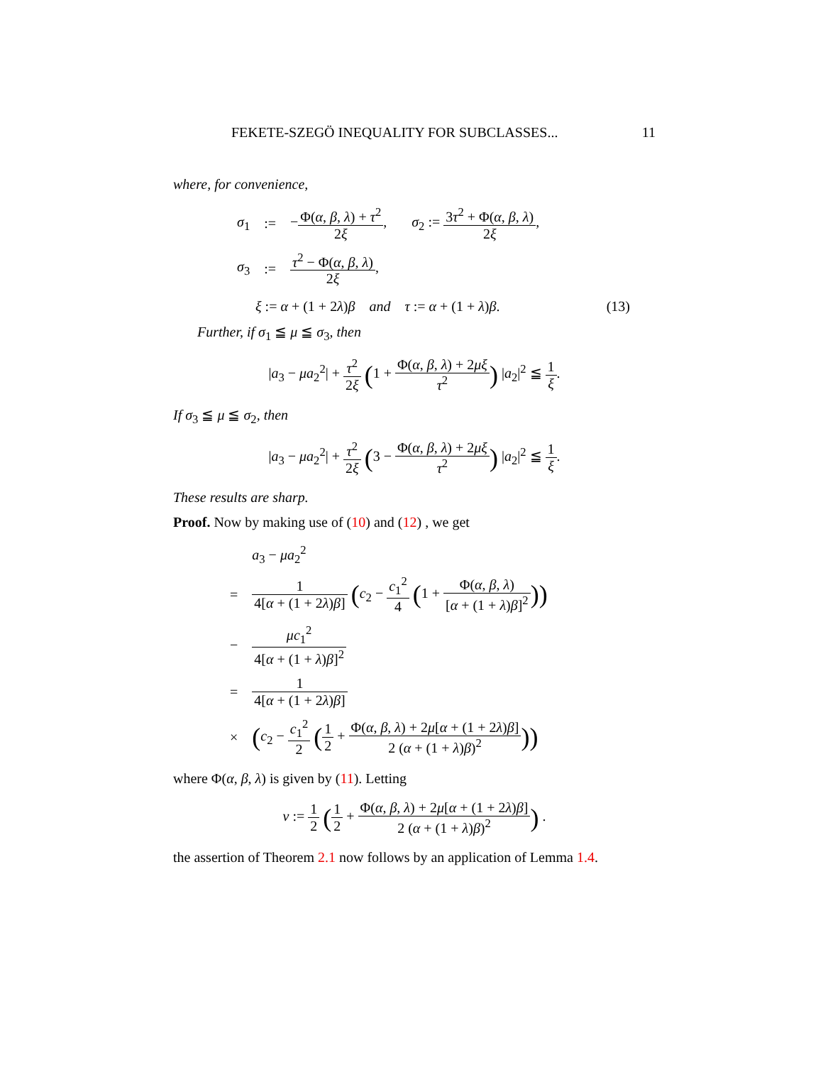FEKETE-SZEGÖ INEQUALITY FOR SUBCLASSES... 11
where, for convenience,
| σ<sub>1</sub> | := | − Φ( α , β , λ ) + τ<sup>2</sup> 2 ξ , σ<sub>2</sub> := 3 τ<sup>2</sup> + Φ( α , β , λ ) 2 ξ , |
| σ<sub>3</sub> | := | τ<sup>2</sup> − Φ( α , β , λ ) 2 ξ , |
ξ := α + (1 + 2λ)β and τ := α + (1 + λ)β. (13)
Further, if σ<sub>1</sub> ≦ μ ≦ σ<sub>3</sub>, then
|a<sub>3</sub> − μa<sub>2</sub><sup>2</sup>| + τ<sup>2</sup> 2ξ (1 + Φ(α, β, λ) + 2μξ τ<sup>2</sup>) |a<sub>2</sub>|<sup>2</sup> ≦ 1 ξ.
If σ<sub>3</sub> ≦ μ ≦ σ<sub>2</sub>, then
|a<sub>3</sub> − μa<sub>2</sub><sup>2</sup>| + τ<sup>2</sup> 2ξ (3 − Φ(α, β, λ) + 2μξ τ<sup>2</sup>) |a<sub>2</sub>|<sup>2</sup> ≦ 1 ξ.
These results are sharp.
Proof. Now by making use of (10) and (12) , we get
| | a<sub>3</sub> − μa<sub>2</sub><sup>2</sup> |
| = | 1 4[ α + (1 + 2 λ ) β ] ( c<sub>2</sub> − c<sub>1</sub><sup>2</sup> 4 ( 1 + Φ( α , β , λ ) [ α + (1 + λ ) β ]<sup>2</sup> )) |
| − | μc<sub>1</sub><sup>2</sup> 4[ α + (1 + λ ) β ]<sup>2</sup> |
| = | 1 4[ α + (1 + 2 λ ) β ] |
| × | ( c<sub>2</sub> − c<sub>1</sub><sup>2</sup> 2 ( 1 2 + Φ( α , β , λ ) + 2 μ [ α + (1 + 2 λ ) β ] 2 ( α + (1 + λ ) β )<sup>2</sup> )) |
where Φ(α, β, λ) is given by (11). Letting
v := 1 2 (1 2 + Φ(α, β, λ) + 2μ[α + (1 + 2λ)β] 2 (α + (1 + λ)β)<sup>2</sup>) .
the assertion of Theorem 2.1 now follows by an application of Lemma 1.4.